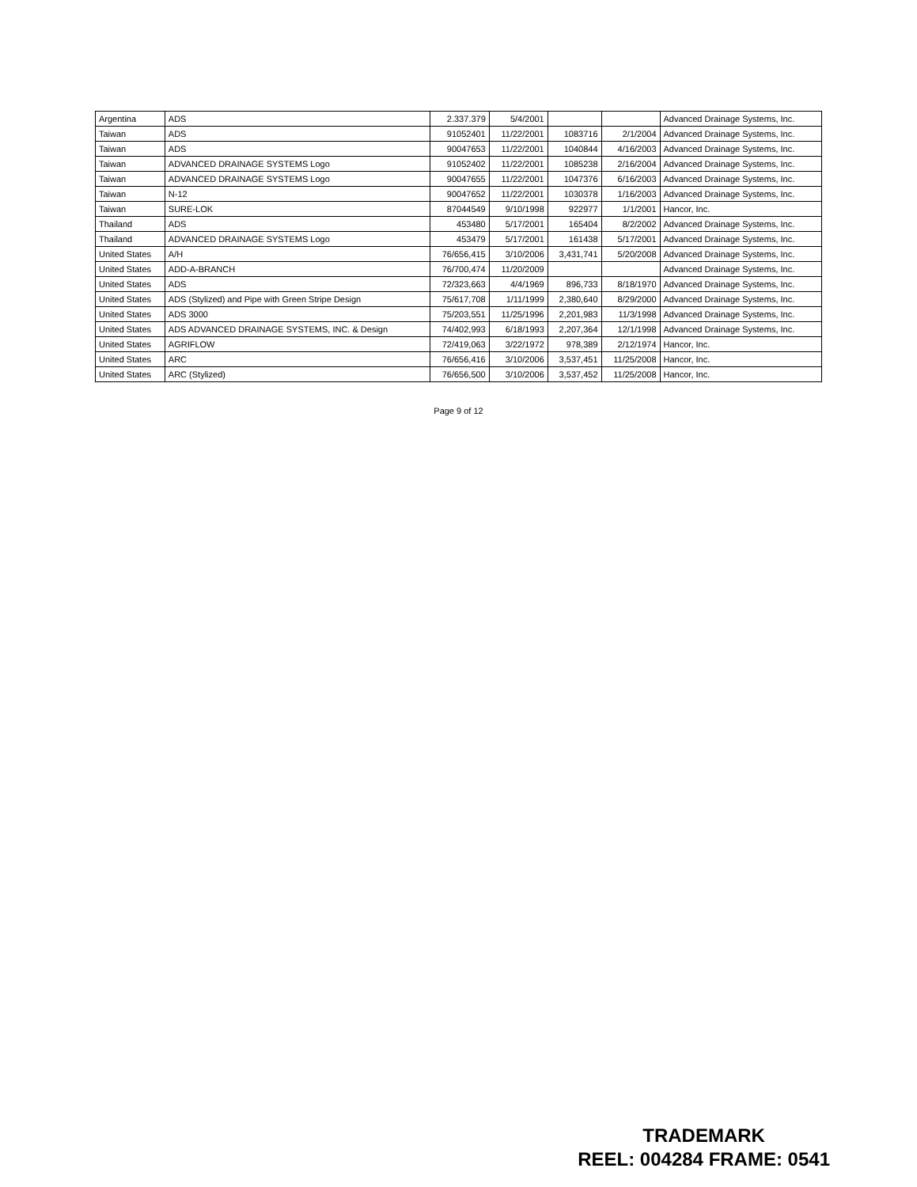| Argentina | ADS | 2.337.379 | 5/4/2001 | | | Advanced Drainage Systems, Inc. |
| Taiwan | ADS | 91052401 | 11/22/2001 | 1083716 | 2/1/2004 | Advanced Drainage Systems, Inc. |
| Taiwan | ADS | 90047653 | 11/22/2001 | 1040844 | 4/16/2003 | Advanced Drainage Systems, Inc. |
| Taiwan | ADVANCED DRAINAGE SYSTEMS Logo | 91052402 | 11/22/2001 | 1085238 | 2/16/2004 | Advanced Drainage Systems, Inc. |
| Taiwan | ADVANCED DRAINAGE SYSTEMS Logo | 90047655 | 11/22/2001 | 1047376 | 6/16/2003 | Advanced Drainage Systems, Inc. |
| Taiwan | N-12 | 90047652 | 11/22/2001 | 1030378 | 1/16/2003 | Advanced Drainage Systems, Inc. |
| Taiwan | SURE-LOK | 87044549 | 9/10/1998 | 922977 | 1/1/2001 | Hancor, Inc. |
| Thailand | ADS | 453480 | 5/17/2001 | 165404 | 8/2/2002 | Advanced Drainage Systems, Inc. |
| Thailand | ADVANCED DRAINAGE SYSTEMS Logo | 453479 | 5/17/2001 | 161438 | 5/17/2001 | Advanced Drainage Systems, Inc. |
| United States | A/H | 76/656,415 | 3/10/2006 | 3,431,741 | 5/20/2008 | Advanced Drainage Systems, Inc. |
| United States | ADD-A-BRANCH | 76/700,474 | 11/20/2009 | | | Advanced Drainage Systems, Inc. |
| United States | ADS | 72/323,663 | 4/4/1969 | 896,733 | 8/18/1970 | Advanced Drainage Systems, Inc. |
| United States | ADS (Stylized) and Pipe with Green Stripe Design | 75/617,708 | 1/11/1999 | 2,380,640 | 8/29/2000 | Advanced Drainage Systems, Inc. |
| United States | ADS 3000 | 75/203,551 | 11/25/1996 | 2,201,983 | 11/3/1998 | Advanced Drainage Systems, Inc. |
| United States | ADS ADVANCED DRAINAGE SYSTEMS, INC. & Design | 74/402,993 | 6/18/1993 | 2,207,364 | 12/1/1998 | Advanced Drainage Systems, Inc. |
| United States | AGRIFLOW | 72/419,063 | 3/22/1972 | 978,389 | 2/12/1974 | Hancor, Inc. |
| United States | ARC | 76/656,416 | 3/10/2006 | 3,537,451 | 11/25/2008 | Hancor, Inc. |
| United States | ARC (Stylized) | 76/656,500 | 3/10/2006 | 3,537,452 | 11/25/2008 | Hancor, Inc. |
Page 9 of 12
TRADEMARK
REEL: 004284 FRAME: 0541